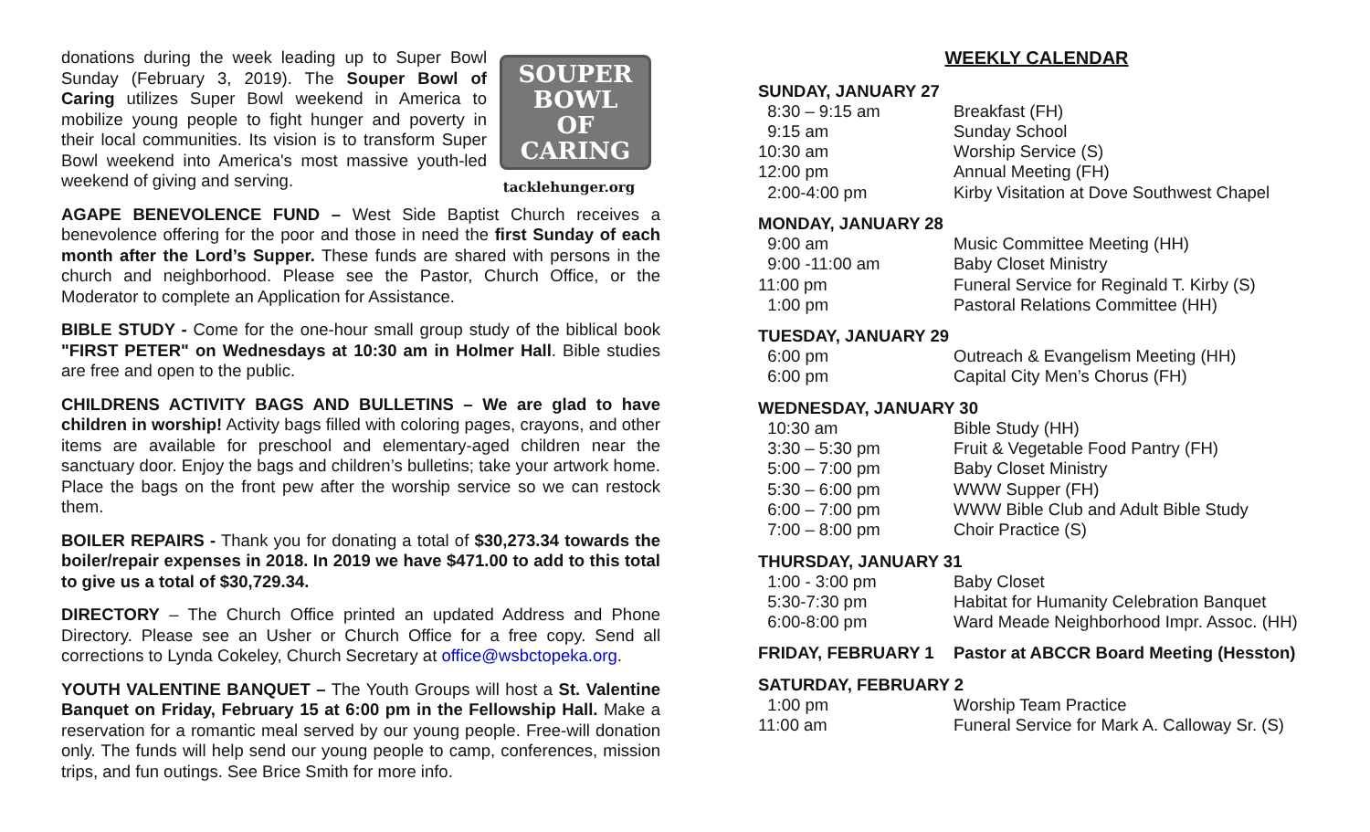donations during the week leading up to Super Bowl Sunday (February 3, 2019). The Souper Bowl of Caring utilizes Super Bowl weekend in America to mobilize young people to fight hunger and poverty in their local communities. Its vision is to transform Super Bowl weekend into America's most massive youth-led weekend of giving and serving.
SOUPER
BOWL
OF CARING
tacklehunger.org
AGAPE BENEVOLENCE FUND – West Side Baptist Church receives a benevolence offering for the poor and those in need the first Sunday of each month after the Lord’s Supper. These funds are shared with persons in the church and neighborhood. Please see the Pastor, Church Office, or the Moderator to complete an Application for Assistance.
BIBLE STUDY - Come for the one-hour small group study of the biblical book "FIRST PETER" on Wednesdays at 10:30 am in Holmer Hall. Bible studies are free and open to the public.
CHILDRENS ACTIVITY BAGS AND BULLETINS – We are glad to have children in worship! Activity bags filled with coloring pages, crayons, and other items are available for preschool and elementary-aged children near the sanctuary door. Enjoy the bags and children’s bulletins; take your artwork home. Place the bags on the front pew after the worship service so we can restock them.
BOILER REPAIRS - Thank you for donating a total of $30,273.34 towards the boiler/repair expenses in 2018. In 2019 we have $471.00 to add to this total to give us a total of $30,729.34.
DIRECTORY – The Church Office printed an updated Address and Phone Directory. Please see an Usher or Church Office for a free copy. Send all corrections to Lynda Cokeley, Church Secretary at office@wsbctopeka.org.
YOUTH VALENTINE BANQUET – The Youth Groups will host a St. Valentine Banquet on Friday, February 15 at 6:00 pm in the Fellowship Hall. Make a reservation for a romantic meal served by our young people. Free-will donation only. The funds will help send our young people to camp, conferences, mission trips, and fun outings. See Brice Smith for more info.
WEEKLY CALENDAR
SUNDAY, JANUARY 27
| 8:30 – 9:15 am | Breakfast (FH) |
| 9:15 am | Sunday School |
| 10:30 am | Worship Service (S) |
| 12:00 pm | Annual Meeting (FH) |
| 2:00-4:00 pm | Kirby Visitation at Dove Southwest Chapel |
MONDAY, JANUARY 28
| 9:00 am | Music Committee Meeting (HH) |
| 9:00 -11:00 am | Baby Closet Ministry |
| 11:00 pm | Funeral Service for Reginald T. Kirby (S) |
| 1:00 pm | Pastoral Relations Committee (HH) |
TUESDAY, JANUARY 29
| 6:00 pm | Outreach & Evangelism Meeting (HH) |
| 6:00 pm | Capital City Men’s Chorus (FH) |
WEDNESDAY, JANUARY 30
| 10:30 am | Bible Study (HH) |
| 3:30 – 5:30 pm | Fruit & Vegetable Food Pantry (FH) |
| 5:00 – 7:00 pm | Baby Closet Ministry |
| 5:30 – 6:00 pm | WWW Supper (FH) |
| 6:00 – 7:00 pm | WWW Bible Club and Adult Bible Study |
| 7:00 – 8:00 pm | Choir Practice (S) |
THURSDAY, JANUARY 31
| 1:00 - 3:00 pm | Baby Closet |
| 5:30-7:30 pm | Habitat for Humanity Celebration Banquet |
| 6:00-8:00 pm | Ward Meade Neighborhood Impr. Assoc. (HH) |
| FRIDAY, FEBRUARY 1 | Pastor at ABCCR Board Meeting (Hesston) |
SATURDAY, FEBRUARY 2
| 1:00 pm | Worship Team Practice |
| 11:00 am | Funeral Service for Mark A. Calloway Sr. (S) |